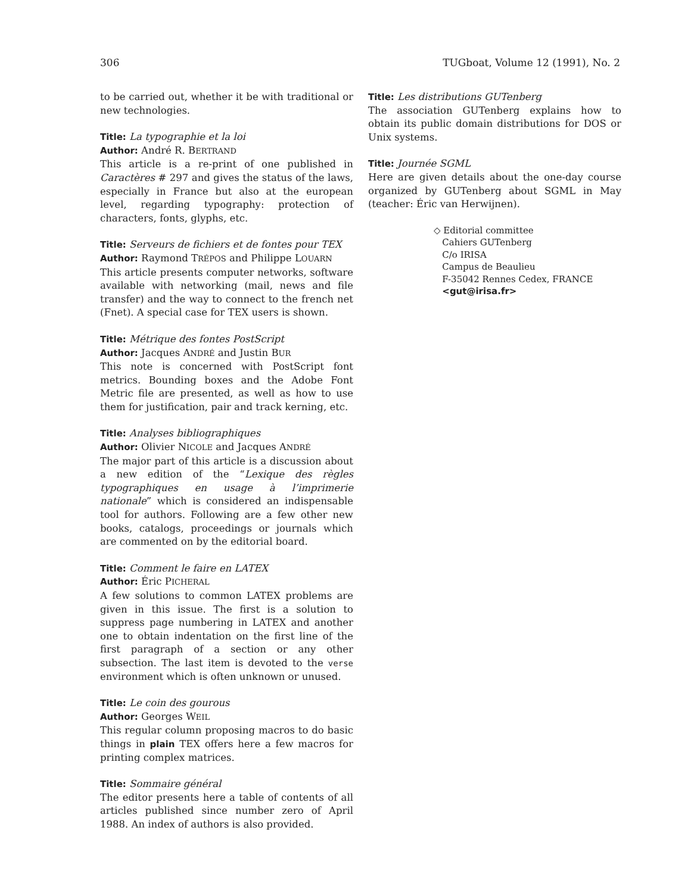306 TUGboat, Volume 12 (1991), No. 2
to be carried out, whether it be with traditional or new technologies.
Title: La typographie et la loi
Author: André R. BERTRAND
This article is a re-print of one published in Caractères # 297 and gives the status of the laws, especially in France but also at the european level, regarding typography: protection of characters, fonts, glyphs, etc.
Title: Serveurs de fichiers et de fontes pour TEX
Author: Raymond TRÉPOS and Philippe LOUARN
This article presents computer networks, software available with networking (mail, news and file transfer) and the way to connect to the french net (Fnet). A special case for TEX users is shown.
Title: Métrique des fontes PostScript
Author: Jacques ANDRÉ and Justin BUR
This note is concerned with PostScript font metrics. Bounding boxes and the Adobe Font Metric file are presented, as well as how to use them for justification, pair and track kerning, etc.
Title: Analyses bibliographiques
Author: Olivier NICOLE and Jacques ANDRÉ
The major part of this article is a discussion about a new edition of the “Lexique des règles typographiques en usage à l’imprimerie nationale” which is considered an indispensable tool for authors. Following are a few other new books, catalogs, proceedings or journals which are commented on by the editorial board.
Title: Comment le faire en LATEX
Author: Éric PICHERAL
A few solutions to common LATEX problems are given in this issue. The first is a solution to suppress page numbering in LATEX and another one to obtain indentation on the first line of the first paragraph of a section or any other subsection. The last item is devoted to the verse environment which is often unknown or unused.
Title: Le coin des gourous
Author: Georges WEIL
This regular column proposing macros to do basic things in plain TEX offers here a few macros for printing complex matrices.
Title: Sommaire général
The editor presents here a table of contents of all articles published since number zero of April 1988. An index of authors is also provided.
Title: Les distributions GUTenberg
The association GUTenberg explains how to obtain its public domain distributions for DOS or Unix systems.
Title: Journée SGML
Here are given details about the one-day course organized by GUTenberg about SGML in May (teacher: Éric van Herwijnen).
◇ Editorial committee
Cahiers GUTenberg
C/o IRISA
Campus de Beaulieu
F-35042 Rennes Cedex, FRANCE
<gut@irisa.fr>